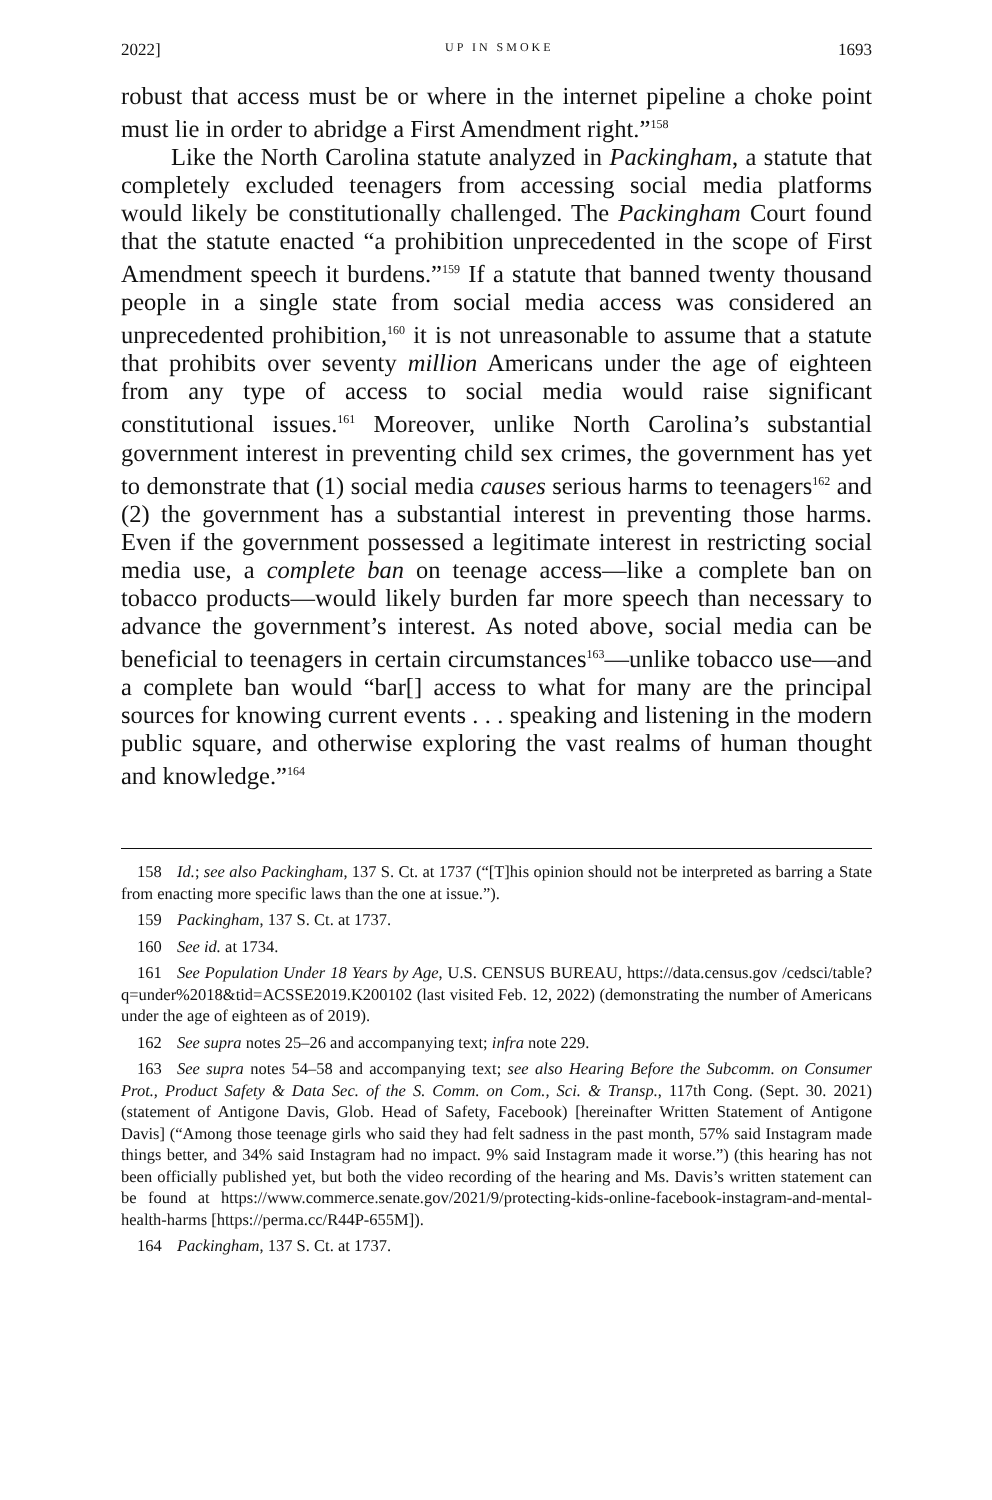2022] UP IN SMOKE 1693
robust that access must be or where in the internet pipeline a choke point must lie in order to abridge a First Amendment right.”<sup>158</sup>
Like the North Carolina statute analyzed in Packingham, a statute that completely excluded teenagers from accessing social media platforms would likely be constitutionally challenged. The Packingham Court found that the statute enacted “a prohibition unprecedented in the scope of First Amendment speech it burdens.”<sup>159</sup> If a statute that banned twenty thousand people in a single state from social media access was considered an unprecedented prohibition,<sup>160</sup> it is not unreasonable to assume that a statute that prohibits over seventy million Americans under the age of eighteen from any type of access to social media would raise significant constitutional issues.<sup>161</sup> Moreover, unlike North Carolina’s substantial government interest in preventing child sex crimes, the government has yet to demonstrate that (1) social media causes serious harms to teenagers<sup>162</sup> and (2) the government has a substantial interest in preventing those harms. Even if the government possessed a legitimate interest in restricting social media use, a complete ban on teenage access—like a complete ban on tobacco products—would likely burden far more speech than necessary to advance the government’s interest. As noted above, social media can be beneficial to teenagers in certain circumstances<sup>163</sup>—unlike tobacco use—and a complete ban would “bar[] access to what for many are the principal sources for knowing current events . . . speaking and listening in the modern public square, and otherwise exploring the vast realms of human thought and knowledge.”<sup>164</sup>
158 Id.; see also Packingham, 137 S. Ct. at 1737 (“[T]his opinion should not be interpreted as barring a State from enacting more specific laws than the one at issue.”).
159 Packingham, 137 S. Ct. at 1737.
160 See id. at 1734.
161 See Population Under 18 Years by Age, U.S. CENSUS BUREAU, https://data.census.gov /cedsci/table?q=under%2018&tid=ACSSE2019.K200102 (last visited Feb. 12, 2022) (demonstrating the number of Americans under the age of eighteen as of 2019).
162 See supra notes 25–26 and accompanying text; infra note 229.
163 See supra notes 54–58 and accompanying text; see also Hearing Before the Subcomm. on Consumer Prot., Product Safety & Data Sec. of the S. Comm. on Com., Sci. & Transp., 117th Cong. (Sept. 30. 2021) (statement of Antigone Davis, Glob. Head of Safety, Facebook) [hereinafter Written Statement of Antigone Davis] (“Among those teenage girls who said they had felt sadness in the past month, 57% said Instagram made things better, and 34% said Instagram had no impact. 9% said Instagram made it worse.”) (this hearing has not been officially published yet, but both the video recording of the hearing and Ms. Davis’s written statement can be found at https://www.commerce.senate.gov/2021/9/protecting-kids-online-facebook-instagram-and-mental-health-harms [https://perma.cc/R44P-655M]).
164 Packingham, 137 S. Ct. at 1737.